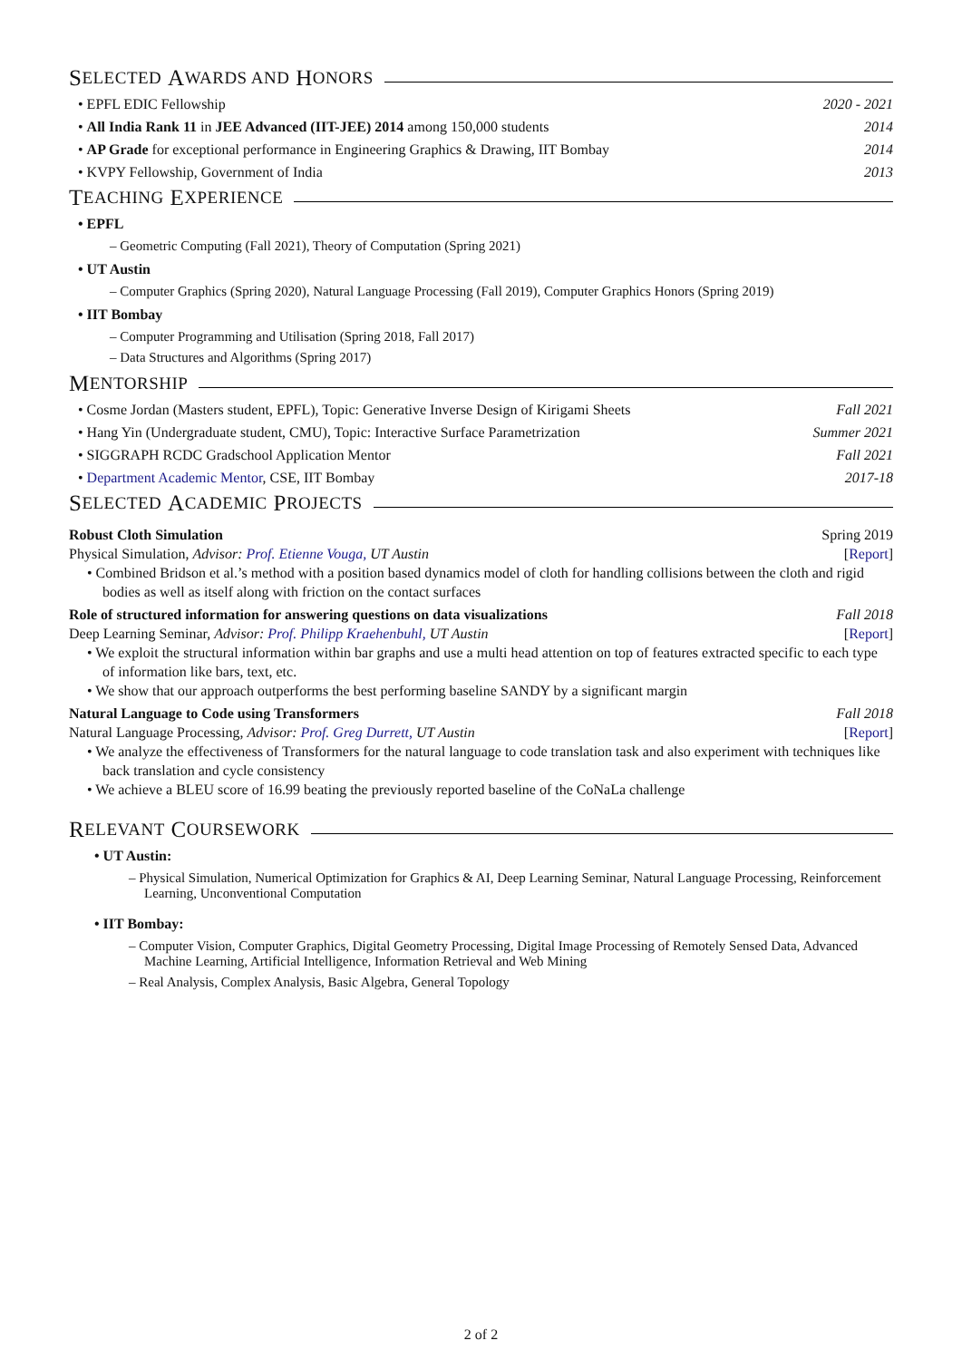S ELECTED A WARDS AND H ONORS
• EPFL EDIC Fellowship 2020 - 2021
• All India Rank 11 in JEE Advanced (IIT-JEE) 2014 among 150,000 students 2014
• AP Grade for exceptional performance in Engineering Graphics & Drawing, IIT Bombay 2014
• KVPY Fellowship, Government of India 2013
T EACHING E XPERIENCE
• EPFL
– Geometric Computing (Fall 2021), Theory of Computation (Spring 2021)
• UT Austin
– Computer Graphics (Spring 2020), Natural Language Processing (Fall 2019), Computer Graphics Honors (Spring 2019)
• IIT Bombay
– Computer Programming and Utilisation (Spring 2018, Fall 2017)
– Data Structures and Algorithms (Spring 2017)
M ENTORSHIP
• Cosme Jordan (Masters student, EPFL), Topic: Generative Inverse Design of Kirigami Sheets Fall 2021
• Hang Yin (Undergraduate student, CMU), Topic: Interactive Surface Parametrization Summer 2021
• SIGGRAPH RCDC Gradschool Application Mentor Fall 2021
• Department Academic Mentor, CSE, IIT Bombay 2017-18
S ELECTED A CADEMIC P ROJECTS
Robust Cloth Simulation Spring 2019
Physical Simulation, Advisor: Prof. Etienne Vouga, UT Austin [Report]
• Combined Bridson et al.’s method with a position based dynamics model of cloth for handling collisions between the cloth and rigid bodies as well as itself along with friction on the contact surfaces
Role of structured information for answering questions on data visualizations Fall 2018
Deep Learning Seminar, Advisor: Prof. Philipp Kraehenbuhl, UT Austin [Report]
• We exploit the structural information within bar graphs and use a multi head attention on top of features extracted specific to each type of information like bars, text, etc.
• We show that our approach outperforms the best performing baseline SANDY by a significant margin
Natural Language to Code using Transformers Fall 2018
Natural Language Processing, Advisor: Prof. Greg Durrett, UT Austin [Report]
• We analyze the effectiveness of Transformers for the natural language to code translation task and also experiment with techniques like back translation and cycle consistency
• We achieve a BLEU score of 16.99 beating the previously reported baseline of the CoNaLa challenge
R ELEVANT C OURSEWORK
• UT Austin:
– Physical Simulation, Numerical Optimization for Graphics & AI, Deep Learning Seminar, Natural Language Processing, Reinforcement Learning, Unconventional Computation
• IIT Bombay:
– Computer Vision, Computer Graphics, Digital Geometry Processing, Digital Image Processing of Remotely Sensed Data, Advanced Machine Learning, Artificial Intelligence, Information Retrieval and Web Mining
– Real Analysis, Complex Analysis, Basic Algebra, General Topology
2 of 2